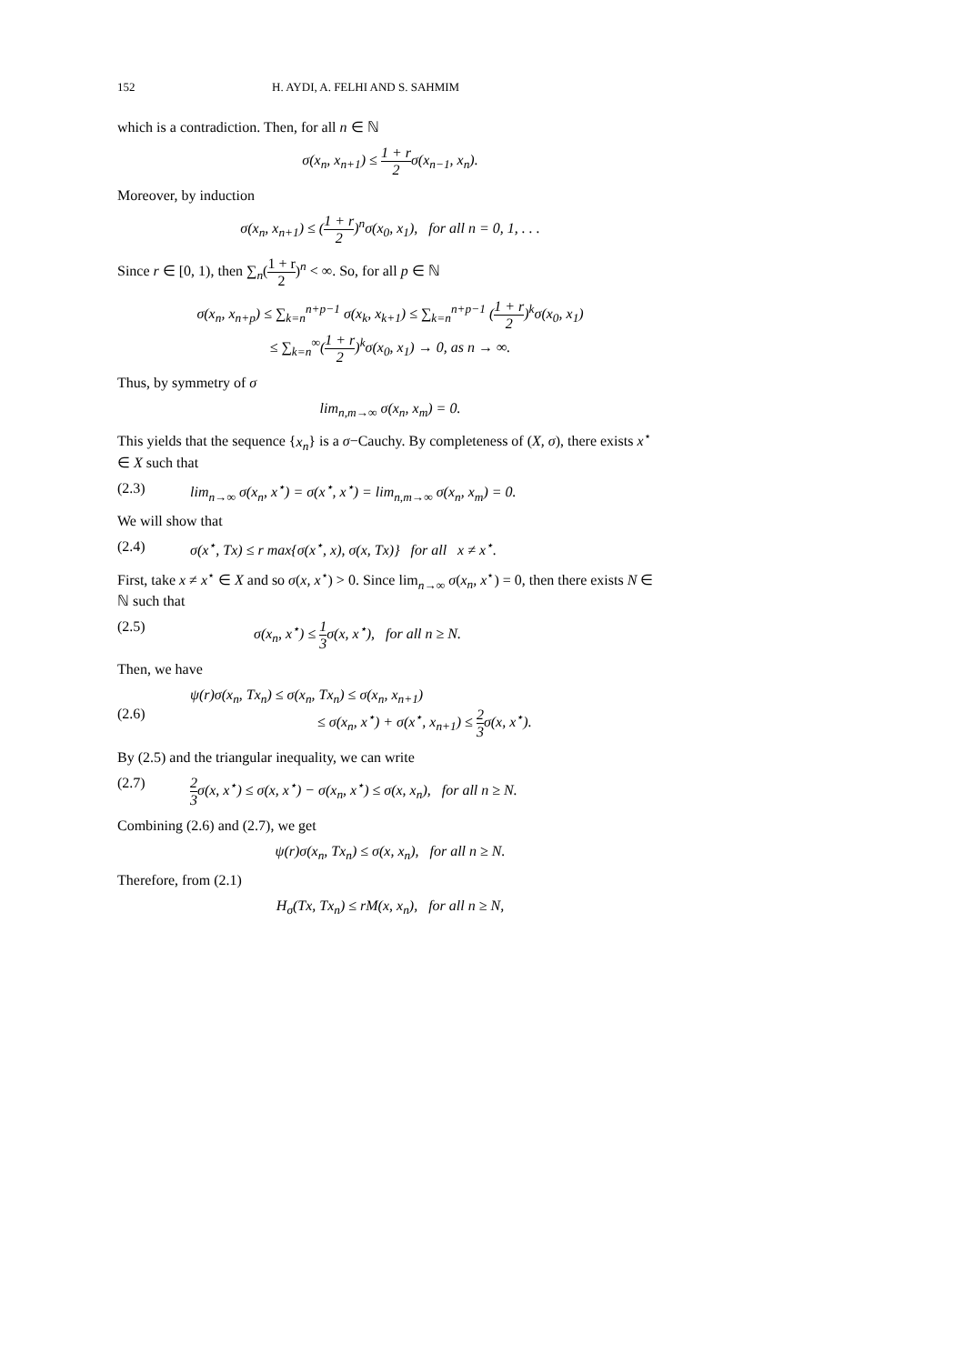152 H. AYDI, A. FELHI AND S. SAHMIM
which is a contradiction. Then, for all n ∈ ℕ
σ(x<sub>n</sub>, x<sub>n+1</sub>) ≤ 1 + r 2σ(x<sub>n−1</sub>, x<sub>n</sub>).
Moreover, by induction
σ(x<sub>n</sub>, x<sub>n+1</sub>) ≤ (1 + r 2)<sup>n</sup>σ(x<sub>0</sub>, x<sub>1</sub>), for all n = 0, 1, . . .
Since r ∈ [0, 1), then ∑<sub>n</sub>(1 + r 2)<sup>n</sup> < ∞. So, for all p ∈ ℕ
σ(x<sub>n</sub>, x<sub>n+p</sub>) ≤ ∑<sub>k=n</sub><sup>n+p−1</sup> σ(x<sub>k</sub>, x<sub>k+1</sub>) ≤ ∑<sub>k=n</sub><sup>n+p−1</sup> (1 + r 2)<sup>k</sup>σ(x<sub>0</sub>, x<sub>1</sub>)
≤ ∑<sub>k=n</sub><sup>∞</sup>(1 + r 2)<sup>k</sup>σ(x<sub>0</sub>, x<sub>1</sub>) → 0, as n → ∞.
Thus, by symmetry of σ
lim<sub>n,m→∞</sub> σ(x<sub>n</sub>, x<sub>m</sub>) = 0.
This yields that the sequence {x<sub>n</sub>} is a σ−Cauchy. By completeness of (X, σ), there exists x<sup>⋆</sup> ∈ X such that
(2.3) lim<sub>n→∞</sub> σ(x<sub>n</sub>, x<sup>⋆</sup>) = σ(x<sup>⋆</sup>, x<sup>⋆</sup>) = lim<sub>n,m→∞</sub> σ(x<sub>n</sub>, x<sub>m</sub>) = 0.
We will show that
(2.4) σ(x<sup>⋆</sup>, Tx) ≤ r max{σ(x<sup>⋆</sup>, x), σ(x, Tx)} for all x ≠ x<sup>⋆</sup>.
First, take x ≠ x<sup>⋆</sup> ∈ X and so σ(x, x<sup>⋆</sup>) > 0. Since lim<sub>n→∞</sub> σ(x<sub>n</sub>, x<sup>⋆</sup>) = 0, then there exists N ∈ ℕ such that
(2.5) σ(x<sub>n</sub>, x<sup>⋆</sup>) ≤ 1 3σ(x, x<sup>⋆</sup>), for all n ≥ N.
Then, we have
(2.6) ψ(r)σ(x<sub>n</sub>, Tx<sub>n</sub>) ≤ σ(x<sub>n</sub>, Tx<sub>n</sub>) ≤ σ(x<sub>n</sub>, x<sub>n+1</sub>)
≤ σ(x<sub>n</sub>, x<sup>⋆</sup>) + σ(x<sup>⋆</sup>, x<sub>n+1</sub>) ≤ 2 3σ(x, x<sup>⋆</sup>).
By (2.5) and the triangular inequality, we can write
(2.7) 2 3σ(x, x<sup>⋆</sup>) ≤ σ(x, x<sup>⋆</sup>) − σ(x<sub>n</sub>, x<sup>⋆</sup>) ≤ σ(x, x<sub>n</sub>), for all n ≥ N.
Combining (2.6) and (2.7), we get
ψ(r)σ(x<sub>n</sub>, Tx<sub>n</sub>) ≤ σ(x, x<sub>n</sub>), for all n ≥ N.
Therefore, from (2.1)
H<sub>σ</sub>(Tx, Tx<sub>n</sub>) ≤ rM(x, x<sub>n</sub>), for all n ≥ N,